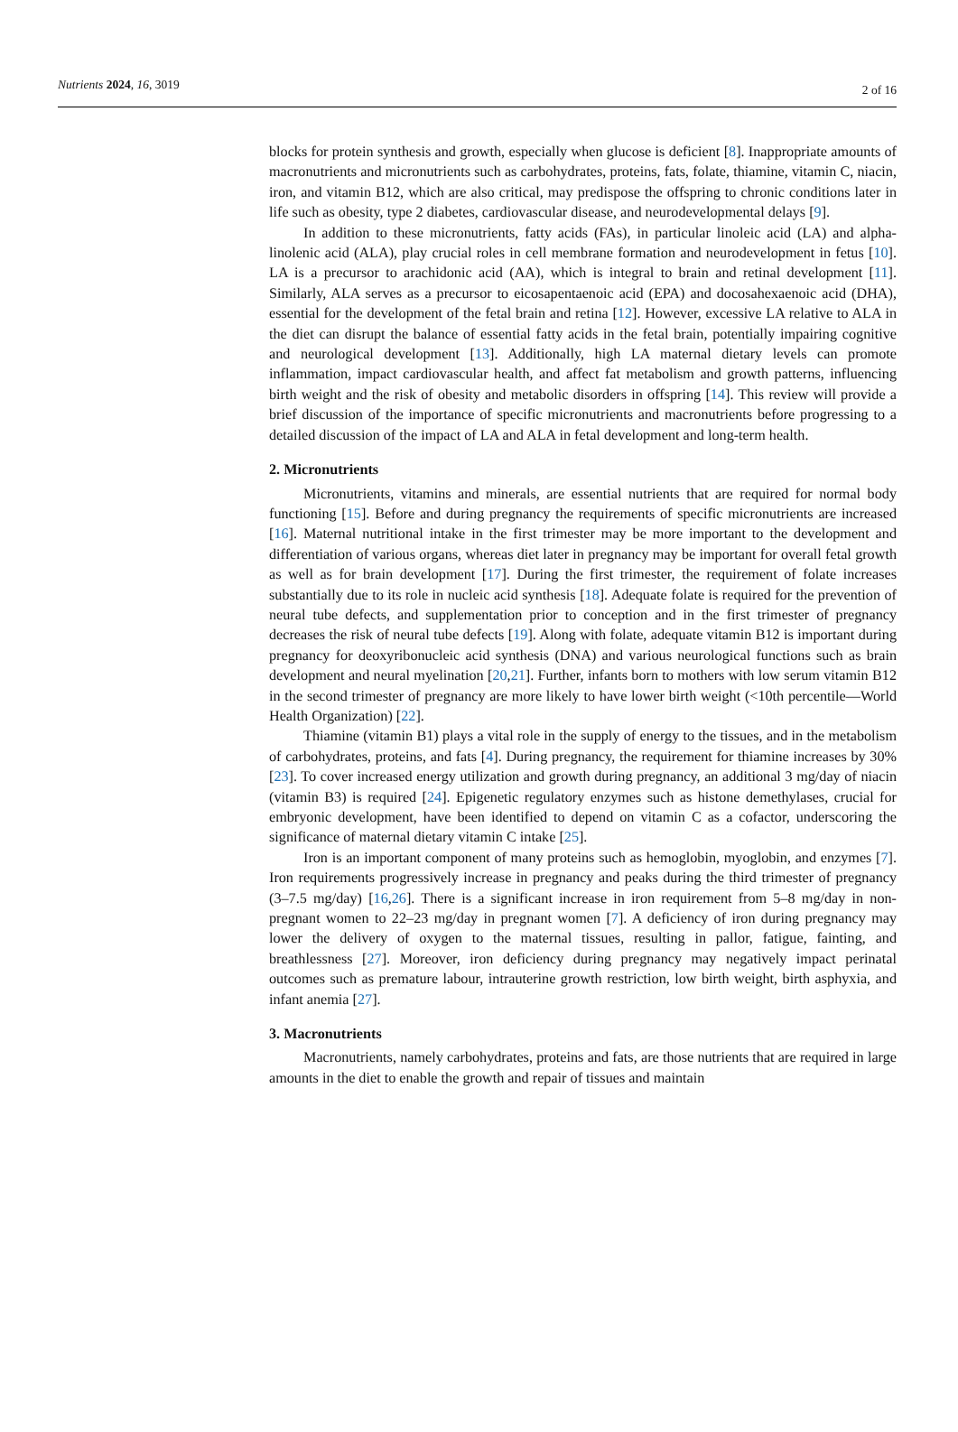Nutrients 2024, 16, 3019 2 of 16
blocks for protein synthesis and growth, especially when glucose is deficient [8]. Inappropriate amounts of macronutrients and micronutrients such as carbohydrates, proteins, fats, folate, thiamine, vitamin C, niacin, iron, and vitamin B12, which are also critical, may predispose the offspring to chronic conditions later in life such as obesity, type 2 diabetes, cardiovascular disease, and neurodevelopmental delays [9].
In addition to these micronutrients, fatty acids (FAs), in particular linoleic acid (LA) and alpha-linolenic acid (ALA), play crucial roles in cell membrane formation and neurodevelopment in fetus [10]. LA is a precursor to arachidonic acid (AA), which is integral to brain and retinal development [11]. Similarly, ALA serves as a precursor to eicosapentaenoic acid (EPA) and docosahexaenoic acid (DHA), essential for the development of the fetal brain and retina [12]. However, excessive LA relative to ALA in the diet can disrupt the balance of essential fatty acids in the fetal brain, potentially impairing cognitive and neurological development [13]. Additionally, high LA maternal dietary levels can promote inflammation, impact cardiovascular health, and affect fat metabolism and growth patterns, influencing birth weight and the risk of obesity and metabolic disorders in offspring [14]. This review will provide a brief discussion of the importance of specific micronutrients and macronutrients before progressing to a detailed discussion of the impact of LA and ALA in fetal development and long-term health.
2. Micronutrients
Micronutrients, vitamins and minerals, are essential nutrients that are required for normal body functioning [15]. Before and during pregnancy the requirements of specific micronutrients are increased [16]. Maternal nutritional intake in the first trimester may be more important to the development and differentiation of various organs, whereas diet later in pregnancy may be important for overall fetal growth as well as for brain development [17]. During the first trimester, the requirement of folate increases substantially due to its role in nucleic acid synthesis [18]. Adequate folate is required for the prevention of neural tube defects, and supplementation prior to conception and in the first trimester of pregnancy decreases the risk of neural tube defects [19]. Along with folate, adequate vitamin B12 is important during pregnancy for deoxyribonucleic acid synthesis (DNA) and various neurological functions such as brain development and neural myelination [20,21]. Further, infants born to mothers with low serum vitamin B12 in the second trimester of pregnancy are more likely to have lower birth weight (<10th percentile—World Health Organization) [22].
Thiamine (vitamin B1) plays a vital role in the supply of energy to the tissues, and in the metabolism of carbohydrates, proteins, and fats [4]. During pregnancy, the requirement for thiamine increases by 30% [23]. To cover increased energy utilization and growth during pregnancy, an additional 3 mg/day of niacin (vitamin B3) is required [24]. Epigenetic regulatory enzymes such as histone demethylases, crucial for embryonic development, have been identified to depend on vitamin C as a cofactor, underscoring the significance of maternal dietary vitamin C intake [25].
Iron is an important component of many proteins such as hemoglobin, myoglobin, and enzymes [7]. Iron requirements progressively increase in pregnancy and peaks during the third trimester of pregnancy (3–7.5 mg/day) [16,26]. There is a significant increase in iron requirement from 5–8 mg/day in non-pregnant women to 22–23 mg/day in pregnant women [7]. A deficiency of iron during pregnancy may lower the delivery of oxygen to the maternal tissues, resulting in pallor, fatigue, fainting, and breathlessness [27]. Moreover, iron deficiency during pregnancy may negatively impact perinatal outcomes such as premature labour, intrauterine growth restriction, low birth weight, birth asphyxia, and infant anemia [27].
3. Macronutrients
Macronutrients, namely carbohydrates, proteins and fats, are those nutrients that are required in large amounts in the diet to enable the growth and repair of tissues and maintain